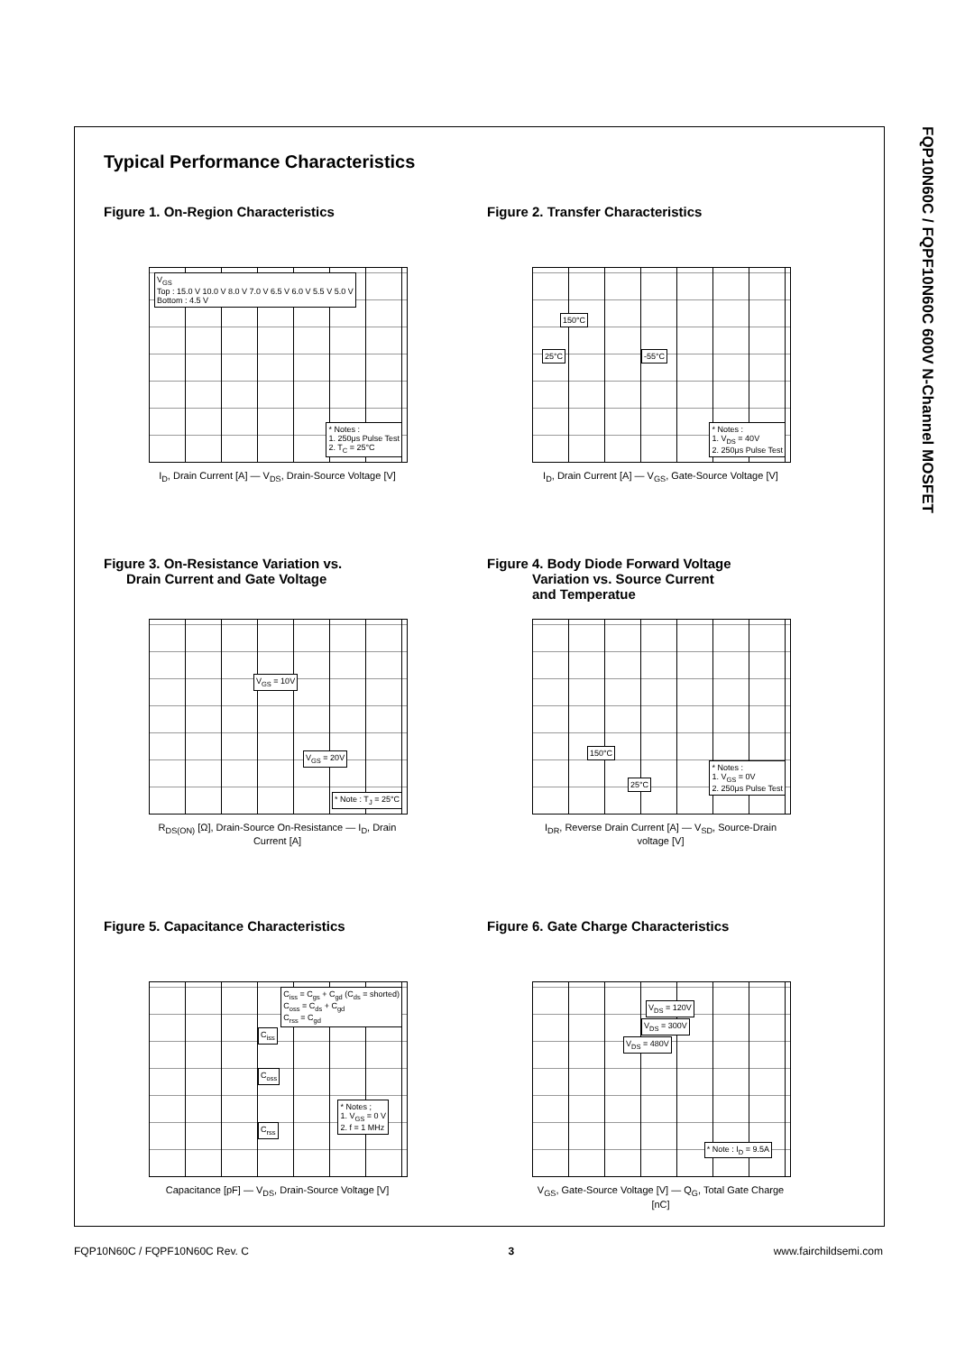FQP10N60C / FQPF10N60C 600V N-Channel MOSFET
Typical Performance Characteristics
Figure 1. On-Region Characteristics
V<sub>GS</sub>
Top : 15.0 V 10.0 V 8.0 V 7.0 V 6.5 V 6.0 V 5.5 V 5.0 V
Bottom : 4.5 V
* Notes :
1. 250μs Pulse Test
2. T<sub>C</sub> = 25°C
I<sub>D</sub>, Drain Current [A] — V<sub>DS</sub>, Drain-Source Voltage [V]
Figure 2. Transfer Characteristics
150°C
-55°C
25°C
* Notes :
1. V<sub>DS</sub> = 40V
2. 250μs Pulse Test
I<sub>D</sub>, Drain Current [A] — V<sub>GS</sub>, Gate-Source Voltage [V]
Figure 3. On-Resistance Variation vs.
Drain Current and Gate Voltage
V<sub>GS</sub> = 10V
V<sub>GS</sub> = 20V
* Note : T<sub>J</sub> = 25°C
R<sub>DS(ON)</sub> [Ω], Drain-Source On-Resistance — I<sub>D</sub>, Drain Current [A]
Figure 4. Body Diode Forward Voltage
Variation vs. Source Current
and Temperatue
150°C
25°C
* Notes :
1. V<sub>GS</sub> = 0V
2. 250μs Pulse Test
I<sub>DR</sub>, Reverse Drain Current [A] — V<sub>SD</sub>, Source-Drain voltage [V]
Figure 5. Capacitance Characteristics
C<sub>iss</sub> = C<sub>gs</sub> + C<sub>gd</sub> (C<sub>ds</sub> = shorted)
C<sub>oss</sub> = C<sub>ds</sub> + C<sub>gd</sub>
C<sub>rss</sub> = C<sub>gd</sub>
C<sub>iss</sub>
C<sub>oss</sub>
C<sub>rss</sub>
* Notes ;
1. V<sub>GS</sub> = 0 V
2. f = 1 MHz
Capacitance [pF] — V<sub>DS</sub>, Drain-Source Voltage [V]
Figure 6. Gate Charge Characteristics
V<sub>DS</sub> = 120V
V<sub>DS</sub> = 300V
V<sub>DS</sub> = 480V
* Note : I<sub>D</sub> = 9.5A
V<sub>GS</sub>, Gate-Source Voltage [V] — Q<sub>G</sub>, Total Gate Charge [nC]
FQP10N60C / FQPF10N60C Rev. C 3 www.fairchildsemi.com